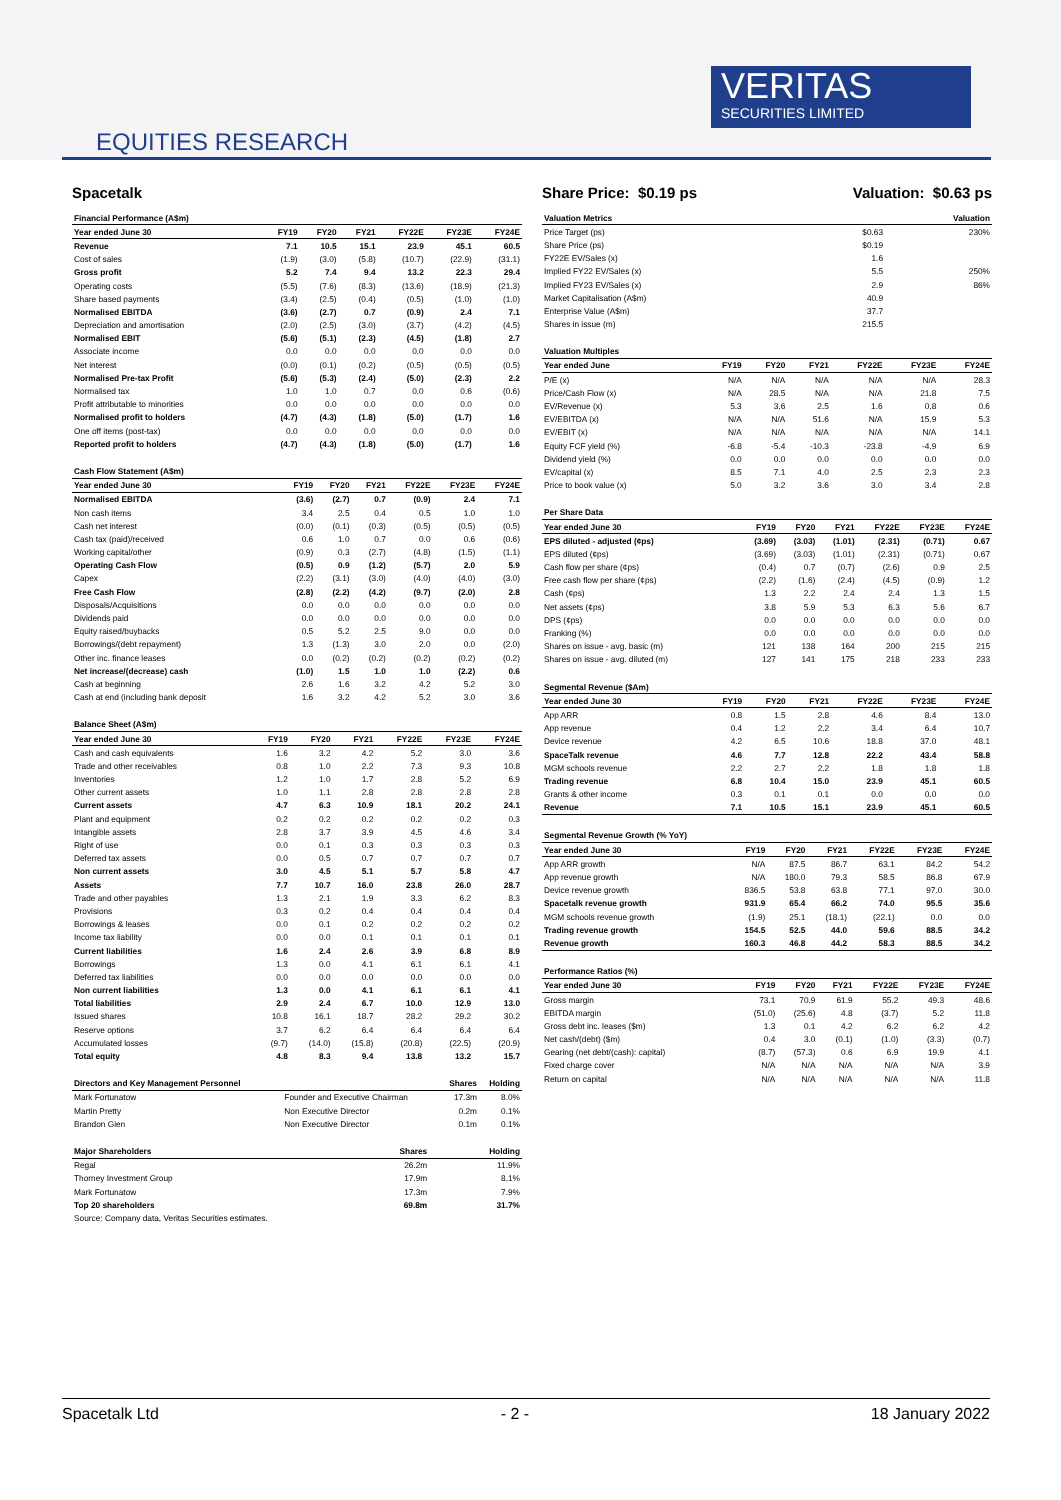VERITAS
SECURITIES LIMITED
EQUITIES RESEARCH
Spacetalk
| Financial Performance (A$m) | | | | | | |
| --- | --- | --- | --- | --- | --- | --- |
| Year ended June 30 | FY19 | FY20 | FY21 | FY22E | FY23E | FY24E |
| Revenue | 7.1 | 10.5 | 15.1 | 23.9 | 45.1 | 60.5 |
| Cost of sales | (1.9) | (3.0) | (5.8) | (10.7) | (22.9) | (31.1) |
| Gross profit | 5.2 | 7.4 | 9.4 | 13.2 | 22.3 | 29.4 |
| Operating costs | (5.5) | (7.6) | (8.3) | (13.6) | (18.9) | (21.3) |
| Share based payments | (3.4) | (2.5) | (0.4) | (0.5) | (1.0) | (1.0) |
| Normalised EBITDA | (3.6) | (2.7) | 0.7 | (0.9) | 2.4 | 7.1 |
| Depreciation and amortisation | (2.0) | (2.5) | (3.0) | (3.7) | (4.2) | (4.5) |
| Normalised EBIT | (5.6) | (5.1) | (2.3) | (4.5) | (1.8) | 2.7 |
| Associate income | 0.0 | 0.0 | 0.0 | 0.0 | 0.0 | 0.0 |
| Net interest | (0.0) | (0.1) | (0.2) | (0.5) | (0.5) | (0.5) |
| Normalised Pre-tax Profit | (5.6) | (5.3) | (2.4) | (5.0) | (2.3) | 2.2 |
| Normalised tax | 1.0 | 1.0 | 0.7 | 0.0 | 0.6 | (0.6) |
| Profit attributable to minorities | 0.0 | 0.0 | 0.0 | 0.0 | 0.0 | 0.0 |
| Normalised profit to holders | (4.7) | (4.3) | (1.8) | (5.0) | (1.7) | 1.6 |
| One off items (post-tax) | 0.0 | 0.0 | 0.0 | 0.0 | 0.0 | 0.0 |
| Reported profit to holders | (4.7) | (4.3) | (1.8) | (5.0) | (1.7) | 1.6 |
| Cash Flow Statement (A$m) | | | | | | |
| --- | --- | --- | --- | --- | --- | --- |
| Year ended June 30 | FY19 | FY20 | FY21 | FY22E | FY23E | FY24E |
| Normalised EBITDA | (3.6) | (2.7) | 0.7 | (0.9) | 2.4 | 7.1 |
| Non cash items | 3.4 | 2.5 | 0.4 | 0.5 | 1.0 | 1.0 |
| Cash net interest | (0.0) | (0.1) | (0.3) | (0.5) | (0.5) | (0.5) |
| Cash tax (paid)/received | 0.6 | 1.0 | 0.7 | 0.0 | 0.6 | (0.6) |
| Working capital/other | (0.9) | 0.3 | (2.7) | (4.8) | (1.5) | (1.1) |
| Operating Cash Flow | (0.5) | 0.9 | (1.2) | (5.7) | 2.0 | 5.9 |
| Capex | (2.2) | (3.1) | (3.0) | (4.0) | (4.0) | (3.0) |
| Free Cash Flow | (2.8) | (2.2) | (4.2) | (9.7) | (2.0) | 2.8 |
| Disposals/Acquisitions | 0.0 | 0.0 | 0.0 | 0.0 | 0.0 | 0.0 |
| Dividends paid | 0.0 | 0.0 | 0.0 | 0.0 | 0.0 | 0.0 |
| Equity raised/buybacks | 0.5 | 5.2 | 2.5 | 9.0 | 0.0 | 0.0 |
| Borrowings/(debt repayment) | 1.3 | (1.3) | 3.0 | 2.0 | 0.0 | (2.0) |
| Other inc. finance leases | 0.0 | (0.2) | (0.2) | (0.2) | (0.2) | (0.2) |
| Net increase/(decrease) cash | (1.0) | 1.5 | 1.0 | 1.0 | (2.2) | 0.6 |
| Cash at beginning | 2.6 | 1.6 | 3.2 | 4.2 | 5.2 | 3.0 |
| Cash at end (including bank deposit | 1.6 | 3.2 | 4.2 | 5.2 | 3.0 | 3.6 |
| Balance Sheet (A$m) | | | | | | |
| --- | --- | --- | --- | --- | --- | --- |
| Year ended June 30 | FY19 | FY20 | FY21 | FY22E | FY23E | FY24E |
| Cash and cash equivalents | 1.6 | 3.2 | 4.2 | 5.2 | 3.0 | 3.6 |
| Trade and other receivables | 0.8 | 1.0 | 2.2 | 7.3 | 9.3 | 10.8 |
| Inventories | 1.2 | 1.0 | 1.7 | 2.8 | 5.2 | 6.9 |
| Other current assets | 1.0 | 1.1 | 2.8 | 2.8 | 2.8 | 2.8 |
| Current assets | 4.7 | 6.3 | 10.9 | 18.1 | 20.2 | 24.1 |
| Plant and equipment | 0.2 | 0.2 | 0.2 | 0.2 | 0.2 | 0.3 |
| Intangible assets | 2.8 | 3.7 | 3.9 | 4.5 | 4.6 | 3.4 |
| Right of use | 0.0 | 0.1 | 0.3 | 0.3 | 0.3 | 0.3 |
| Deferred tax assets | 0.0 | 0.5 | 0.7 | 0.7 | 0.7 | 0.7 |
| Non current assets | 3.0 | 4.5 | 5.1 | 5.7 | 5.8 | 4.7 |
| Assets | 7.7 | 10.7 | 16.0 | 23.8 | 26.0 | 28.7 |
| Trade and other payables | 1.3 | 2.1 | 1.9 | 3.3 | 6.2 | 8.3 |
| Provisions | 0.3 | 0.2 | 0.4 | 0.4 | 0.4 | 0.4 |
| Borrowings & leases | 0.0 | 0.1 | 0.2 | 0.2 | 0.2 | 0.2 |
| Income tax liability | 0.0 | 0.0 | 0.1 | 0.1 | 0.1 | 0.1 |
| Current liabilities | 1.6 | 2.4 | 2.6 | 3.9 | 6.8 | 8.9 |
| Borrowings | 1.3 | 0.0 | 4.1 | 6.1 | 6.1 | 4.1 |
| Deferred tax liabilities | 0.0 | 0.0 | 0.0 | 0.0 | 0.0 | 0.0 |
| Non current liabilities | 1.3 | 0.0 | 4.1 | 6.1 | 6.1 | 4.1 |
| Total liabilities | 2.9 | 2.4 | 6.7 | 10.0 | 12.9 | 13.0 |
| Issued shares | 10.8 | 16.1 | 18.7 | 28.2 | 29.2 | 30.2 |
| Reserve options | 3.7 | 6.2 | 6.4 | 6.4 | 6.4 | 6.4 |
| Accumulated losses | (9.7) | (14.0) | (15.8) | (20.8) | (22.5) | (20.9) |
| Total equity | 4.8 | 8.3 | 9.4 | 13.8 | 13.2 | 15.7 |
| Directors and Key Management Personnel | | Shares | Holding |
| Mark Fortunatow | Founder and Executive Chairman | 17.3m | 8.0% |
| Martin Pretty | Non Executive Director | 0.2m | 0.1% |
| Brandon Gien | Non Executive Director | 0.1m | 0.1% |
| Major Shareholders | Shares | Holding |
| Regal | 26.2m | 11.9% |
| Thorney Investment Group | 17.9m | 8.1% |
| Mark Fortunatow | 17.3m | 7.9% |
| Top 20 shareholders | 69.8m | 31.7% |
| Source: Company data, Veritas Securities estimates. | | |
Share Price: $0.19 ps Valuation: $0.63 ps
| Valuation Metrics | | Valuation |
| --- | --- | --- |
| Price Target (ps) | $0.63 | 230% |
| Share Price (ps) | $0.19 | |
| FY22E EV/Sales (x) | 1.6 | |
| Implied FY22 EV/Sales (x) | 5.5 | 250% |
| Implied FY23 EV/Sales (x) | 2.9 | 86% |
| Market Capitalisation (A$m) | 40.9 | |
| Enterprise Value (A$m) | 37.7 | |
| Shares in issue (m) | 215.5 | |
| Valuation Multiples | | | | | | |
| --- | --- | --- | --- | --- | --- | --- |
| Year ended June | FY19 | FY20 | FY21 | FY22E | FY23E | FY24E |
| P/E (x) | N/A | N/A | N/A | N/A | N/A | 28.3 |
| Price/Cash Flow (x) | N/A | 28.5 | N/A | N/A | 21.8 | 7.5 |
| EV/Revenue (x) | 5.3 | 3.6 | 2.5 | 1.6 | 0.8 | 0.6 |
| EV/EBITDA (x) | N/A | N/A | 51.6 | N/A | 15.9 | 5.3 |
| EV/EBIT (x) | N/A | N/A | N/A | N/A | N/A | 14.1 |
| Equity FCF yield (%) | -6.8 | -5.4 | -10.3 | -23.8 | -4.9 | 6.9 |
| Dividend yield (%) | 0.0 | 0.0 | 0.0 | 0.0 | 0.0 | 0.0 |
| EV/capital (x) | 8.5 | 7.1 | 4.0 | 2.5 | 2.3 | 2.3 |
| Price to book value (x) | 5.0 | 3.2 | 3.6 | 3.0 | 3.4 | 2.8 |
| Per Share Data | | | | | | |
| --- | --- | --- | --- | --- | --- | --- |
| Year ended June 30 | FY19 | FY20 | FY21 | FY22E | FY23E | FY24E |
| EPS diluted - adjusted (¢ps) | (3.69) | (3.03) | (1.01) | (2.31) | (0.71) | 0.67 |
| EPS diluted (¢ps) | (3.69) | (3.03) | (1.01) | (2.31) | (0.71) | 0.67 |
| Cash flow per share (¢ps) | (0.4) | 0.7 | (0.7) | (2.6) | 0.9 | 2.5 |
| Free cash flow per share (¢ps) | (2.2) | (1.6) | (2.4) | (4.5) | (0.9) | 1.2 |
| Cash (¢ps) | 1.3 | 2.2 | 2.4 | 2.4 | 1.3 | 1.5 |
| Net assets (¢ps) | 3.8 | 5.9 | 5.3 | 6.3 | 5.6 | 6.7 |
| DPS (¢ps) | 0.0 | 0.0 | 0.0 | 0.0 | 0.0 | 0.0 |
| Franking (%) | 0.0 | 0.0 | 0.0 | 0.0 | 0.0 | 0.0 |
| Shares on issue - avg. basic (m) | 121 | 138 | 164 | 200 | 215 | 215 |
| Shares on issue - avg. diluted (m) | 127 | 141 | 175 | 218 | 233 | 233 |
| Segmental Revenue ($Am) | | | | | | |
| --- | --- | --- | --- | --- | --- | --- |
| Year ended June 30 | FY19 | FY20 | FY21 | FY22E | FY23E | FY24E |
| App ARR | 0.8 | 1.5 | 2.8 | 4.6 | 8.4 | 13.0 |
| App revenue | 0.4 | 1.2 | 2.2 | 3.4 | 6.4 | 10.7 |
| Device revenue | 4.2 | 6.5 | 10.6 | 18.8 | 37.0 | 48.1 |
| SpaceTalk revenue | 4.6 | 7.7 | 12.8 | 22.2 | 43.4 | 58.8 |
| MGM schools revenue | 2.2 | 2.7 | 2.2 | 1.8 | 1.8 | 1.8 |
| Trading revenue | 6.8 | 10.4 | 15.0 | 23.9 | 45.1 | 60.5 |
| Grants & other income | 0.3 | 0.1 | 0.1 | 0.0 | 0.0 | 0.0 |
| Revenue | 7.1 | 10.5 | 15.1 | 23.9 | 45.1 | 60.5 |
| Segmental Revenue Growth (% YoY) | | | | | | |
| --- | --- | --- | --- | --- | --- | --- |
| Year ended June 30 | FY19 | FY20 | FY21 | FY22E | FY23E | FY24E |
| App ARR growth | N/A | 87.5 | 86.7 | 63.1 | 84.2 | 54.2 |
| App revenue growth | N/A | 180.0 | 79.3 | 58.5 | 86.8 | 67.9 |
| Device revenue growth | 836.5 | 53.8 | 63.8 | 77.1 | 97.0 | 30.0 |
| Spacetalk revenue growth | 931.9 | 65.4 | 66.2 | 74.0 | 95.5 | 35.6 |
| MGM schools revenue growth | (1.9) | 25.1 | (18.1) | (22.1) | 0.0 | 0.0 |
| Trading revenue growth | 154.5 | 52.5 | 44.0 | 59.6 | 88.5 | 34.2 |
| Revenue growth | 160.3 | 46.8 | 44.2 | 58.3 | 88.5 | 34.2 |
| Performance Ratios (%) | | | | | | |
| --- | --- | --- | --- | --- | --- | --- |
| Year ended June 30 | FY19 | FY20 | FY21 | FY22E | FY23E | FY24E |
| Gross margin | 73.1 | 70.9 | 61.9 | 55.2 | 49.3 | 48.6 |
| EBITDA margin | (51.0) | (25.6) | 4.8 | (3.7) | 5.2 | 11.8 |
| Gross debt inc. leases ($m) | 1.3 | 0.1 | 4.2 | 6.2 | 6.2 | 4.2 |
| Net cash/(debt) ($m) | 0.4 | 3.0 | (0.1) | (1.0) | (3.3) | (0.7) |
| Gearing (net debt/(cash): capital) | (8.7) | (57.3) | 0.6 | 6.9 | 19.9 | 4.1 |
| Fixed charge cover | N/A | N/A | N/A | N/A | N/A | 3.9 |
| Return on capital | N/A | N/A | N/A | N/A | N/A | 11.8 |
Spacetalk Ltd - 2 - 18 January 2022